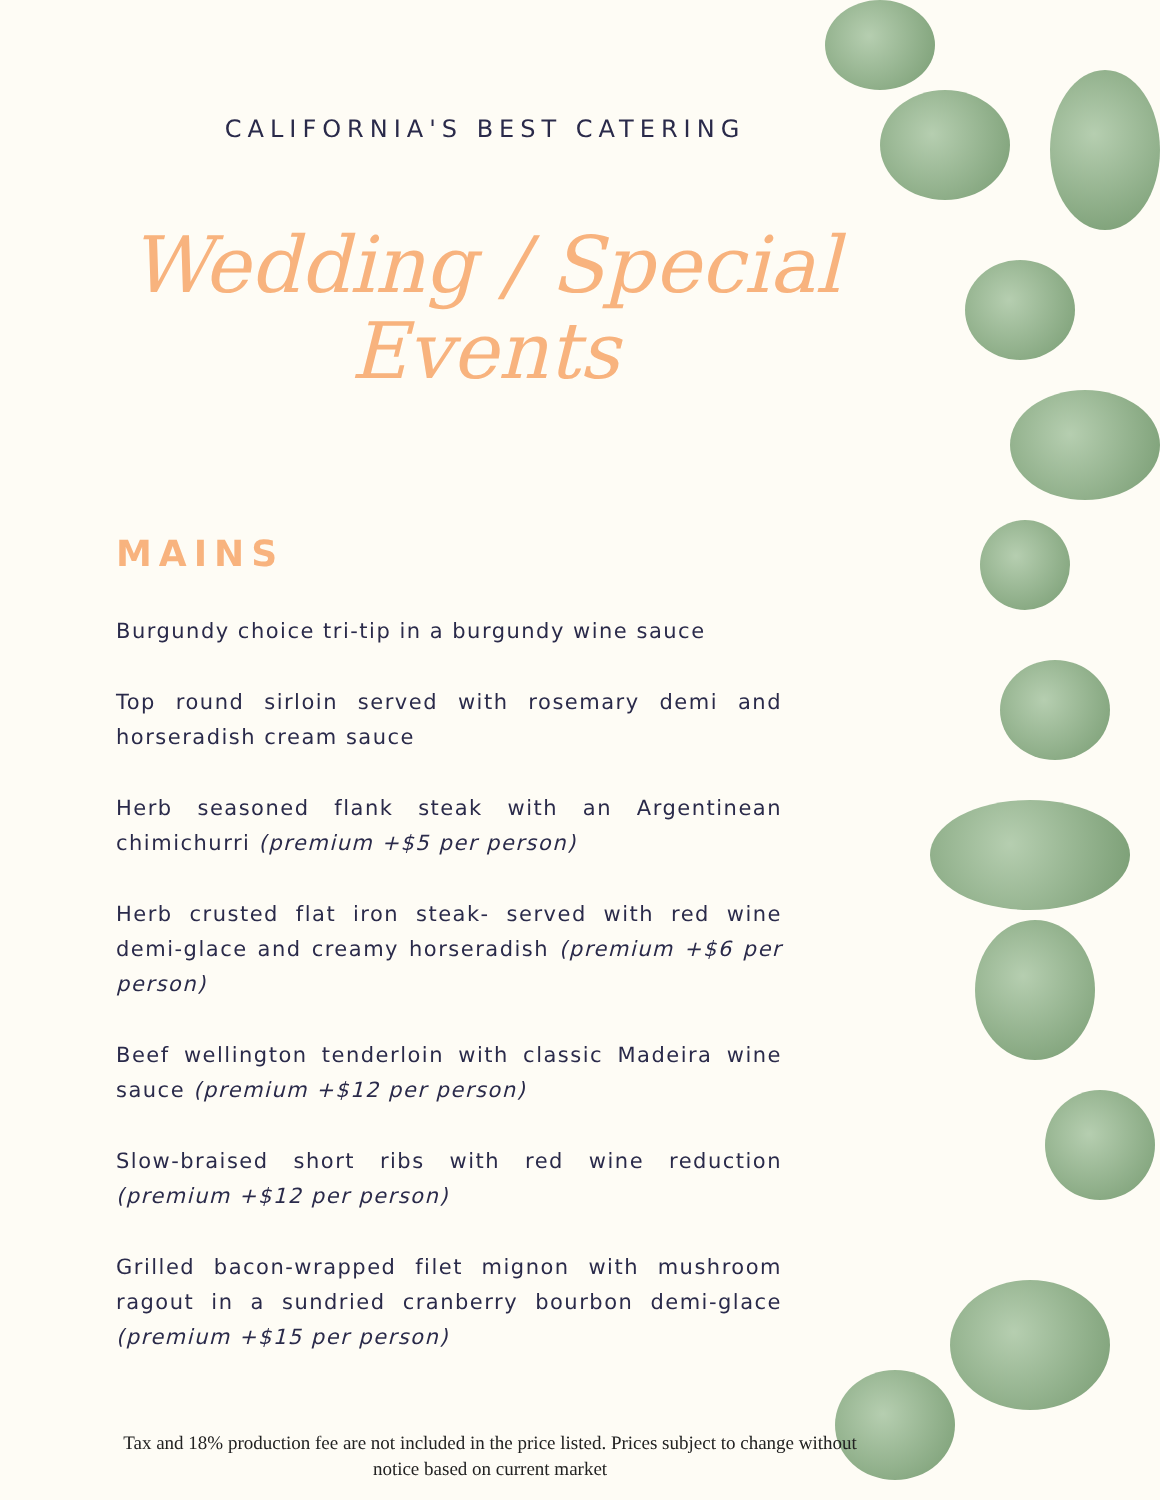CALIFORNIA'S BEST CATERING
Wedding / Special
Events
MAINS
Burgundy choice tri-tip in a burgundy wine sauce
Top round sirloin served with rosemary demi and horseradish cream sauce
Herb seasoned flank steak with an Argentinean chimichurri (premium +$5 per person)
Herb crusted flat iron steak- served with red wine demi-glace and creamy horseradish (premium +$6 per person)
Beef wellington tenderloin with classic Madeira wine sauce (premium +$12 per person)
Slow-braised short ribs with red wine reduction (premium +$12 per person)
Grilled bacon-wrapped filet mignon with mushroom ragout in a sundried cranberry bourbon demi-glace (premium +$15 per person)
Tax and 18% production fee are not included in the price listed. Prices subject to change without notice based on current market